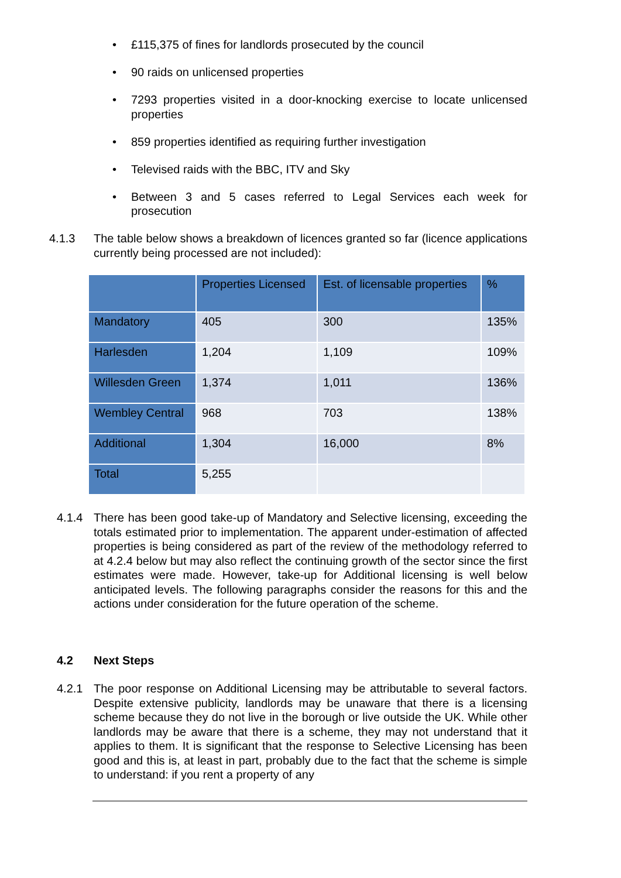• £115,375 of fines for landlords prosecuted by the council
• 90 raids on unlicensed properties
• 7293 properties visited in a door-knocking exercise to locate unlicensed properties
• 859 properties identified as requiring further investigation
• Televised raids with the BBC, ITV and Sky
• Between 3 and 5 cases referred to Legal Services each week for prosecution
4.1.3 The table below shows a breakdown of licences granted so far (licence applications currently being processed are not included):
| | Properties Licensed | Est. of licensable properties | % |
| --- | --- | --- | --- |
| Mandatory | 405 | 300 | 135% |
| Harlesden | 1,204 | 1,109 | 109% |
| Willesden Green | 1,374 | 1,011 | 136% |
| Wembley Central | 968 | 703 | 138% |
| Additional | 1,304 | 16,000 | 8% |
| Total | 5,255 | | |
4.1.4 There has been good take-up of Mandatory and Selective licensing, exceeding the totals estimated prior to implementation. The apparent under-estimation of affected properties is being considered as part of the review of the methodology referred to at 4.2.4 below but may also reflect the continuing growth of the sector since the first estimates were made. However, take-up for Additional licensing is well below anticipated levels. The following paragraphs consider the reasons for this and the actions under consideration for the future operation of the scheme.
4.2 Next Steps
4.2.1 The poor response on Additional Licensing may be attributable to several factors. Despite extensive publicity, landlords may be unaware that there is a licensing scheme because they do not live in the borough or live outside the UK. While other landlords may be aware that there is a scheme, they may not understand that it applies to them. It is significant that the response to Selective Licensing has been good and this is, at least in part, probably due to the fact that the scheme is simple to understand: if you rent a property of any